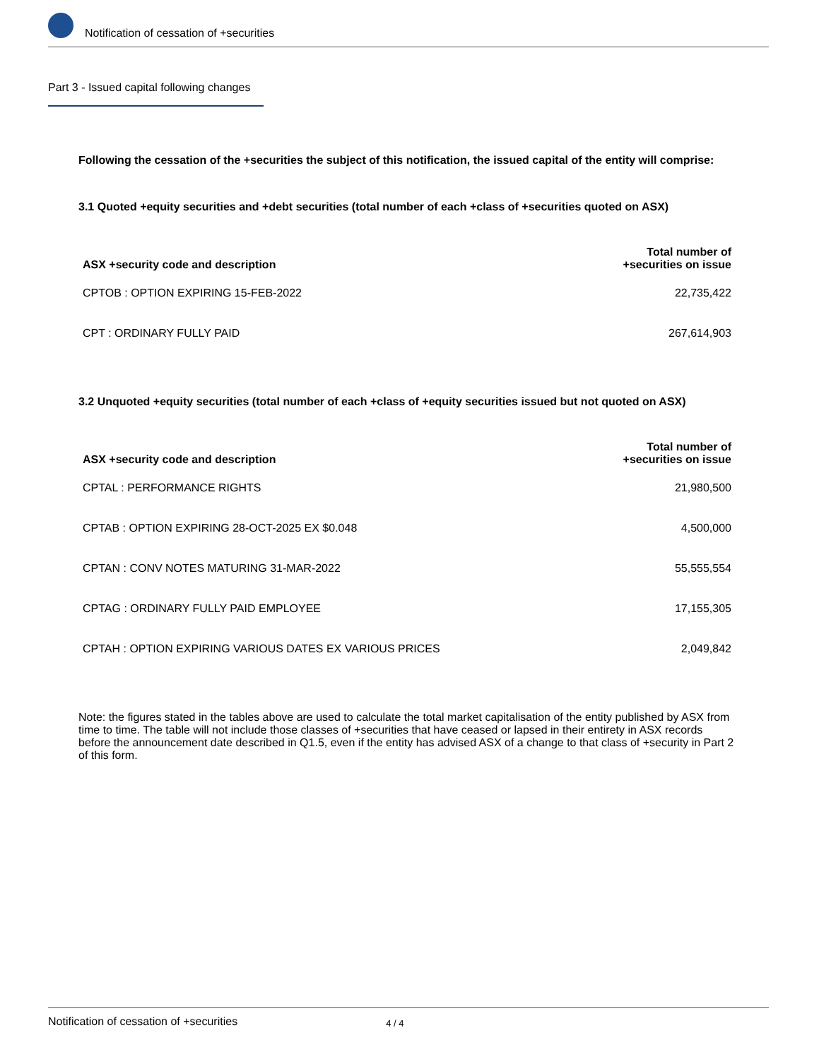Notification of cessation of +securities
Part 3 - Issued capital following changes
Following the cessation of the +securities the subject of this notification, the issued capital of the entity will comprise:
3.1 Quoted +equity securities and +debt securities (total number of each +class of +securities quoted on ASX)
| ASX +security code and description | Total number of +securities on issue |
| --- | --- |
| CPTOB : OPTION EXPIRING 15-FEB-2022 | 22,735,422 |
| CPT : ORDINARY FULLY PAID | 267,614,903 |
3.2 Unquoted +equity securities (total number of each +class of +equity securities issued but not quoted on ASX)
| ASX +security code and description | Total number of +securities on issue |
| --- | --- |
| CPTAL : PERFORMANCE RIGHTS | 21,980,500 |
| CPTAB : OPTION EXPIRING 28-OCT-2025 EX $0.048 | 4,500,000 |
| CPTAN : CONV NOTES MATURING 31-MAR-2022 | 55,555,554 |
| CPTAG : ORDINARY FULLY PAID EMPLOYEE | 17,155,305 |
| CPTAH : OPTION EXPIRING VARIOUS DATES EX VARIOUS PRICES | 2,049,842 |
Note: the figures stated in the tables above are used to calculate the total market capitalisation of the entity published by ASX from time to time. The table will not include those classes of +securities that have ceased or lapsed in their entirety in ASX records before the announcement date described in Q1.5, even if the entity has advised ASX of a change to that class of +security in Part 2 of this form.
Notification of cessation of +securities 4 / 4